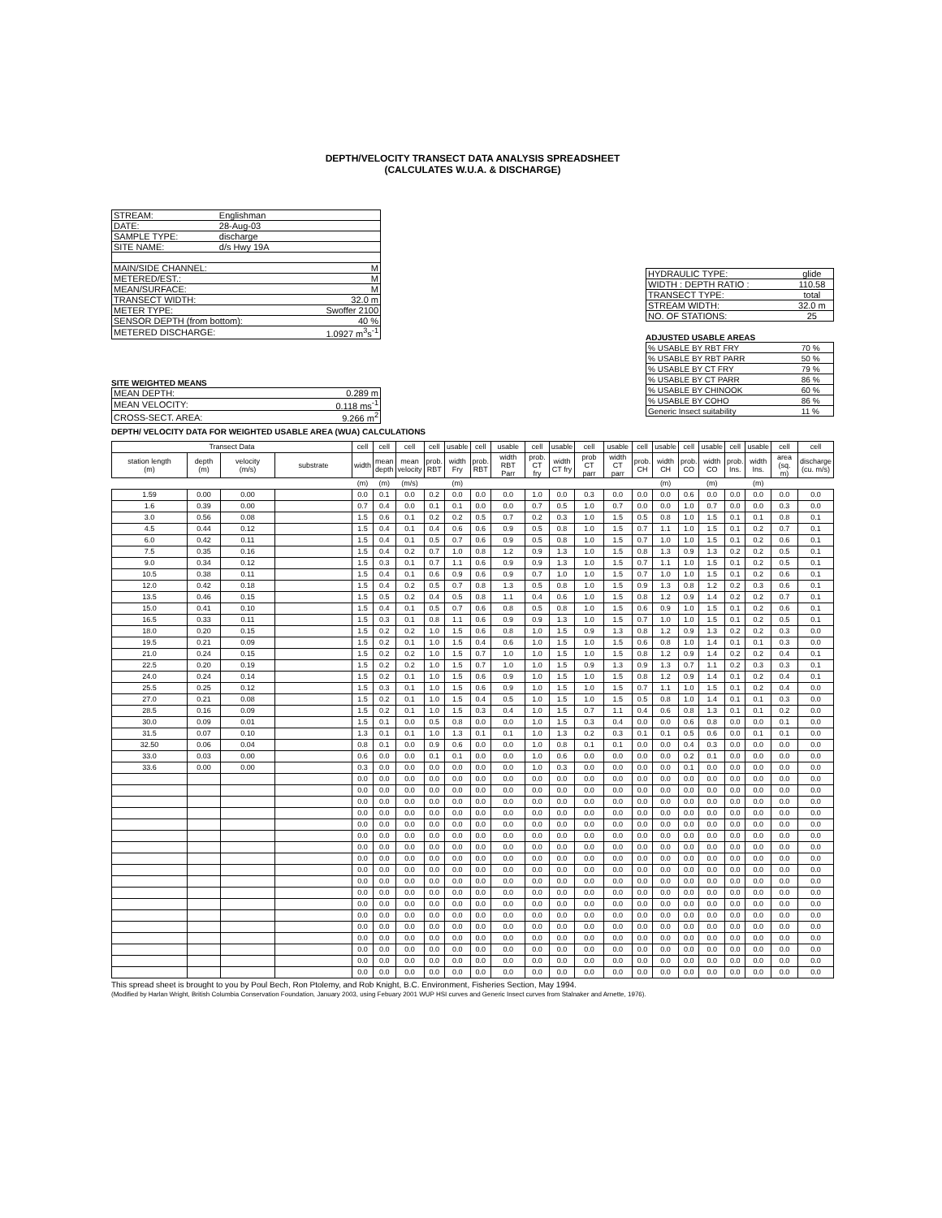DEPTH/VELOCITY TRANSECT DATA ANALYSIS SPREADSHEET
(CALCULATES W.U.A. & DISCHARGE)
| STREAM: | Englishman | |
| DATE: | 28-Aug-03 | |
| SAMPLE TYPE: | discharge | |
| SITE NAME: | d/s Hwy 19A | |
| MAIN/SIDE CHANNEL: | | M |
| METERED/EST.: | | M |
| MEAN/SURFACE: | | M |
| TRANSECT WIDTH: | | 32.0 m |
| METER TYPE: | | Swoffer 2100 |
| SENSOR DEPTH (from bottom): | | 40 % |
| METERED DISCHARGE: | | 1.0927 m<sup>3</sup>s<sup>-1</sup> |
SITE WEIGHTED MEANS
| MEAN DEPTH: | 0.289 m |
| MEAN VELOCITY: | 0.118 ms<sup>-1</sup> |
| CROSS-SECT. AREA: | 9.266 m<sup>2</sup> |
| HYDRAULIC TYPE: | glide |
| WIDTH : DEPTH RATIO : | 110.58 |
| TRANSECT TYPE: | total |
| STREAM WIDTH: | 32.0 m |
| NO. OF STATIONS: | 25 |
ADJUSTED USABLE AREAS
| % USABLE BY RBT FRY | 70 % |
| % USABLE BY RBT PARR | 50 % |
| % USABLE BY CT FRY | 79 % |
| % USABLE BY CT PARR | 86 % |
| % USABLE BY CHINOOK | 60 % |
| % USABLE BY COHO | 86 % |
| Generic Insect suitability | 11 % |
DEPTH/ VELOCITY DATA FOR WEIGHTED USABLE AREA (WUA) CALCULATIONS
| Transect Data | | | | cell | cell | cell | cell | usable | cell | usable | cell | usable | cell | usable | cell | usable | cell | usable | cell | usable | cell | cell |
| station length (m) | depth (m) | velocity (m/s) | substrate | width | mean depth | mean velocity | prob. RBT | width Fry | prob. RBT | width RBT Parr | prob. CT fry | width CT fry | prob CT parr | width CT parr | prob. CH | width CH | prob. CO | width CO | prob. Ins. | width Ins. | area (sq. m) | discharge (cu. m/s) |
| | | | | (m) | (m) | (m/s) | | (m) | | | | | | | | (m) | | (m) | | (m) | | |
| 1.59 | 0.00 | 0.00 | | 0.0 | 0.1 | 0.0 | 0.2 | 0.0 | 0.0 | 0.0 | 1.0 | 0.0 | 0.3 | 0.0 | 0.0 | 0.0 | 0.6 | 0.0 | 0.0 | 0.0 | 0.0 | 0.0 |
| 1.6 | 0.39 | 0.00 | | 0.7 | 0.4 | 0.0 | 0.1 | 0.1 | 0.0 | 0.0 | 0.7 | 0.5 | 1.0 | 0.7 | 0.0 | 0.0 | 1.0 | 0.7 | 0.0 | 0.0 | 0.3 | 0.0 |
| 3.0 | 0.56 | 0.08 | | 1.5 | 0.6 | 0.1 | 0.2 | 0.2 | 0.5 | 0.7 | 0.2 | 0.3 | 1.0 | 1.5 | 0.5 | 0.8 | 1.0 | 1.5 | 0.1 | 0.1 | 0.8 | 0.1 |
| 4.5 | 0.44 | 0.12 | | 1.5 | 0.4 | 0.1 | 0.4 | 0.6 | 0.6 | 0.9 | 0.5 | 0.8 | 1.0 | 1.5 | 0.7 | 1.1 | 1.0 | 1.5 | 0.1 | 0.2 | 0.7 | 0.1 |
| 6.0 | 0.42 | 0.11 | | 1.5 | 0.4 | 0.1 | 0.5 | 0.7 | 0.6 | 0.9 | 0.5 | 0.8 | 1.0 | 1.5 | 0.7 | 1.0 | 1.0 | 1.5 | 0.1 | 0.2 | 0.6 | 0.1 |
| 7.5 | 0.35 | 0.16 | | 1.5 | 0.4 | 0.2 | 0.7 | 1.0 | 0.8 | 1.2 | 0.9 | 1.3 | 1.0 | 1.5 | 0.8 | 1.3 | 0.9 | 1.3 | 0.2 | 0.2 | 0.5 | 0.1 |
| 9.0 | 0.34 | 0.12 | | 1.5 | 0.3 | 0.1 | 0.7 | 1.1 | 0.6 | 0.9 | 0.9 | 1.3 | 1.0 | 1.5 | 0.7 | 1.1 | 1.0 | 1.5 | 0.1 | 0.2 | 0.5 | 0.1 |
| 10.5 | 0.38 | 0.11 | | 1.5 | 0.4 | 0.1 | 0.6 | 0.9 | 0.6 | 0.9 | 0.7 | 1.0 | 1.0 | 1.5 | 0.7 | 1.0 | 1.0 | 1.5 | 0.1 | 0.2 | 0.6 | 0.1 |
| 12.0 | 0.42 | 0.18 | | 1.5 | 0.4 | 0.2 | 0.5 | 0.7 | 0.8 | 1.3 | 0.5 | 0.8 | 1.0 | 1.5 | 0.9 | 1.3 | 0.8 | 1.2 | 0.2 | 0.3 | 0.6 | 0.1 |
| 13.5 | 0.46 | 0.15 | | 1.5 | 0.5 | 0.2 | 0.4 | 0.5 | 0.8 | 1.1 | 0.4 | 0.6 | 1.0 | 1.5 | 0.8 | 1.2 | 0.9 | 1.4 | 0.2 | 0.2 | 0.7 | 0.1 |
| 15.0 | 0.41 | 0.10 | | 1.5 | 0.4 | 0.1 | 0.5 | 0.7 | 0.6 | 0.8 | 0.5 | 0.8 | 1.0 | 1.5 | 0.6 | 0.9 | 1.0 | 1.5 | 0.1 | 0.2 | 0.6 | 0.1 |
| 16.5 | 0.33 | 0.11 | | 1.5 | 0.3 | 0.1 | 0.8 | 1.1 | 0.6 | 0.9 | 0.9 | 1.3 | 1.0 | 1.5 | 0.7 | 1.0 | 1.0 | 1.5 | 0.1 | 0.2 | 0.5 | 0.1 |
| 18.0 | 0.20 | 0.15 | | 1.5 | 0.2 | 0.2 | 1.0 | 1.5 | 0.6 | 0.8 | 1.0 | 1.5 | 0.9 | 1.3 | 0.8 | 1.2 | 0.9 | 1.3 | 0.2 | 0.2 | 0.3 | 0.0 |
| 19.5 | 0.21 | 0.09 | | 1.5 | 0.2 | 0.1 | 1.0 | 1.5 | 0.4 | 0.6 | 1.0 | 1.5 | 1.0 | 1.5 | 0.6 | 0.8 | 1.0 | 1.4 | 0.1 | 0.1 | 0.3 | 0.0 |
| 21.0 | 0.24 | 0.15 | | 1.5 | 0.2 | 0.2 | 1.0 | 1.5 | 0.7 | 1.0 | 1.0 | 1.5 | 1.0 | 1.5 | 0.8 | 1.2 | 0.9 | 1.4 | 0.2 | 0.2 | 0.4 | 0.1 |
| 22.5 | 0.20 | 0.19 | | 1.5 | 0.2 | 0.2 | 1.0 | 1.5 | 0.7 | 1.0 | 1.0 | 1.5 | 0.9 | 1.3 | 0.9 | 1.3 | 0.7 | 1.1 | 0.2 | 0.3 | 0.3 | 0.1 |
| 24.0 | 0.24 | 0.14 | | 1.5 | 0.2 | 0.1 | 1.0 | 1.5 | 0.6 | 0.9 | 1.0 | 1.5 | 1.0 | 1.5 | 0.8 | 1.2 | 0.9 | 1.4 | 0.1 | 0.2 | 0.4 | 0.1 |
| 25.5 | 0.25 | 0.12 | | 1.5 | 0.3 | 0.1 | 1.0 | 1.5 | 0.6 | 0.9 | 1.0 | 1.5 | 1.0 | 1.5 | 0.7 | 1.1 | 1.0 | 1.5 | 0.1 | 0.2 | 0.4 | 0.0 |
| 27.0 | 0.21 | 0.08 | | 1.5 | 0.2 | 0.1 | 1.0 | 1.5 | 0.4 | 0.5 | 1.0 | 1.5 | 1.0 | 1.5 | 0.5 | 0.8 | 1.0 | 1.4 | 0.1 | 0.1 | 0.3 | 0.0 |
| 28.5 | 0.16 | 0.09 | | 1.5 | 0.2 | 0.1 | 1.0 | 1.5 | 0.3 | 0.4 | 1.0 | 1.5 | 0.7 | 1.1 | 0.4 | 0.6 | 0.8 | 1.3 | 0.1 | 0.1 | 0.2 | 0.0 |
| 30.0 | 0.09 | 0.01 | | 1.5 | 0.1 | 0.0 | 0.5 | 0.8 | 0.0 | 0.0 | 1.0 | 1.5 | 0.3 | 0.4 | 0.0 | 0.0 | 0.6 | 0.8 | 0.0 | 0.0 | 0.1 | 0.0 |
| 31.5 | 0.07 | 0.10 | | 1.3 | 0.1 | 0.1 | 1.0 | 1.3 | 0.1 | 0.1 | 1.0 | 1.3 | 0.2 | 0.3 | 0.1 | 0.1 | 0.5 | 0.6 | 0.0 | 0.1 | 0.1 | 0.0 |
| 32.50 | 0.06 | 0.04 | | 0.8 | 0.1 | 0.0 | 0.9 | 0.6 | 0.0 | 0.0 | 1.0 | 0.8 | 0.1 | 0.1 | 0.0 | 0.0 | 0.4 | 0.3 | 0.0 | 0.0 | 0.0 | 0.0 |
| 33.0 | 0.03 | 0.00 | | 0.6 | 0.0 | 0.0 | 0.1 | 0.1 | 0.0 | 0.0 | 1.0 | 0.6 | 0.0 | 0.0 | 0.0 | 0.0 | 0.2 | 0.1 | 0.0 | 0.0 | 0.0 | 0.0 |
| 33.6 | 0.00 | 0.00 | | 0.3 | 0.0 | 0.0 | 0.0 | 0.0 | 0.0 | 0.0 | 1.0 | 0.3 | 0.0 | 0.0 | 0.0 | 0.0 | 0.1 | 0.0 | 0.0 | 0.0 | 0.0 | 0.0 |
| | | | | 0.0 | 0.0 | 0.0 | 0.0 | 0.0 | 0.0 | 0.0 | 0.0 | 0.0 | 0.0 | 0.0 | 0.0 | 0.0 | 0.0 | 0.0 | 0.0 | 0.0 | 0.0 | 0.0 |
| | | | | 0.0 | 0.0 | 0.0 | 0.0 | 0.0 | 0.0 | 0.0 | 0.0 | 0.0 | 0.0 | 0.0 | 0.0 | 0.0 | 0.0 | 0.0 | 0.0 | 0.0 | 0.0 | 0.0 |
| | | | | 0.0 | 0.0 | 0.0 | 0.0 | 0.0 | 0.0 | 0.0 | 0.0 | 0.0 | 0.0 | 0.0 | 0.0 | 0.0 | 0.0 | 0.0 | 0.0 | 0.0 | 0.0 | 0.0 |
| | | | | 0.0 | 0.0 | 0.0 | 0.0 | 0.0 | 0.0 | 0.0 | 0.0 | 0.0 | 0.0 | 0.0 | 0.0 | 0.0 | 0.0 | 0.0 | 0.0 | 0.0 | 0.0 | 0.0 |
| | | | | 0.0 | 0.0 | 0.0 | 0.0 | 0.0 | 0.0 | 0.0 | 0.0 | 0.0 | 0.0 | 0.0 | 0.0 | 0.0 | 0.0 | 0.0 | 0.0 | 0.0 | 0.0 | 0.0 |
| | | | | 0.0 | 0.0 | 0.0 | 0.0 | 0.0 | 0.0 | 0.0 | 0.0 | 0.0 | 0.0 | 0.0 | 0.0 | 0.0 | 0.0 | 0.0 | 0.0 | 0.0 | 0.0 | 0.0 |
| | | | | 0.0 | 0.0 | 0.0 | 0.0 | 0.0 | 0.0 | 0.0 | 0.0 | 0.0 | 0.0 | 0.0 | 0.0 | 0.0 | 0.0 | 0.0 | 0.0 | 0.0 | 0.0 | 0.0 |
| | | | | 0.0 | 0.0 | 0.0 | 0.0 | 0.0 | 0.0 | 0.0 | 0.0 | 0.0 | 0.0 | 0.0 | 0.0 | 0.0 | 0.0 | 0.0 | 0.0 | 0.0 | 0.0 | 0.0 |
| | | | | 0.0 | 0.0 | 0.0 | 0.0 | 0.0 | 0.0 | 0.0 | 0.0 | 0.0 | 0.0 | 0.0 | 0.0 | 0.0 | 0.0 | 0.0 | 0.0 | 0.0 | 0.0 | 0.0 |
| | | | | 0.0 | 0.0 | 0.0 | 0.0 | 0.0 | 0.0 | 0.0 | 0.0 | 0.0 | 0.0 | 0.0 | 0.0 | 0.0 | 0.0 | 0.0 | 0.0 | 0.0 | 0.0 | 0.0 |
| | | | | 0.0 | 0.0 | 0.0 | 0.0 | 0.0 | 0.0 | 0.0 | 0.0 | 0.0 | 0.0 | 0.0 | 0.0 | 0.0 | 0.0 | 0.0 | 0.0 | 0.0 | 0.0 | 0.0 |
| | | | | 0.0 | 0.0 | 0.0 | 0.0 | 0.0 | 0.0 | 0.0 | 0.0 | 0.0 | 0.0 | 0.0 | 0.0 | 0.0 | 0.0 | 0.0 | 0.0 | 0.0 | 0.0 | 0.0 |
| | | | | 0.0 | 0.0 | 0.0 | 0.0 | 0.0 | 0.0 | 0.0 | 0.0 | 0.0 | 0.0 | 0.0 | 0.0 | 0.0 | 0.0 | 0.0 | 0.0 | 0.0 | 0.0 | 0.0 |
| | | | | 0.0 | 0.0 | 0.0 | 0.0 | 0.0 | 0.0 | 0.0 | 0.0 | 0.0 | 0.0 | 0.0 | 0.0 | 0.0 | 0.0 | 0.0 | 0.0 | 0.0 | 0.0 | 0.0 |
| | | | | 0.0 | 0.0 | 0.0 | 0.0 | 0.0 | 0.0 | 0.0 | 0.0 | 0.0 | 0.0 | 0.0 | 0.0 | 0.0 | 0.0 | 0.0 | 0.0 | 0.0 | 0.0 | 0.0 |
| | | | | 0.0 | 0.0 | 0.0 | 0.0 | 0.0 | 0.0 | 0.0 | 0.0 | 0.0 | 0.0 | 0.0 | 0.0 | 0.0 | 0.0 | 0.0 | 0.0 | 0.0 | 0.0 | 0.0 |
| | | | | 0.0 | 0.0 | 0.0 | 0.0 | 0.0 | 0.0 | 0.0 | 0.0 | 0.0 | 0.0 | 0.0 | 0.0 | 0.0 | 0.0 | 0.0 | 0.0 | 0.0 | 0.0 | 0.0 |
| | | | | 0.0 | 0.0 | 0.0 | 0.0 | 0.0 | 0.0 | 0.0 | 0.0 | 0.0 | 0.0 | 0.0 | 0.0 | 0.0 | 0.0 | 0.0 | 0.0 | 0.0 | 0.0 | 0.0 |
This spread sheet is brought to you by Poul Bech, Ron Ptolemy, and Rob Knight, B.C. Environment, Fisheries Section, May 1994.
(Modified by Harlan Wright, British Columbia Conservation Foundation, January 2003, using Febuary 2001 WUP HSI curves and Generic Insect curves from Stalnaker and Arnette, 1976).